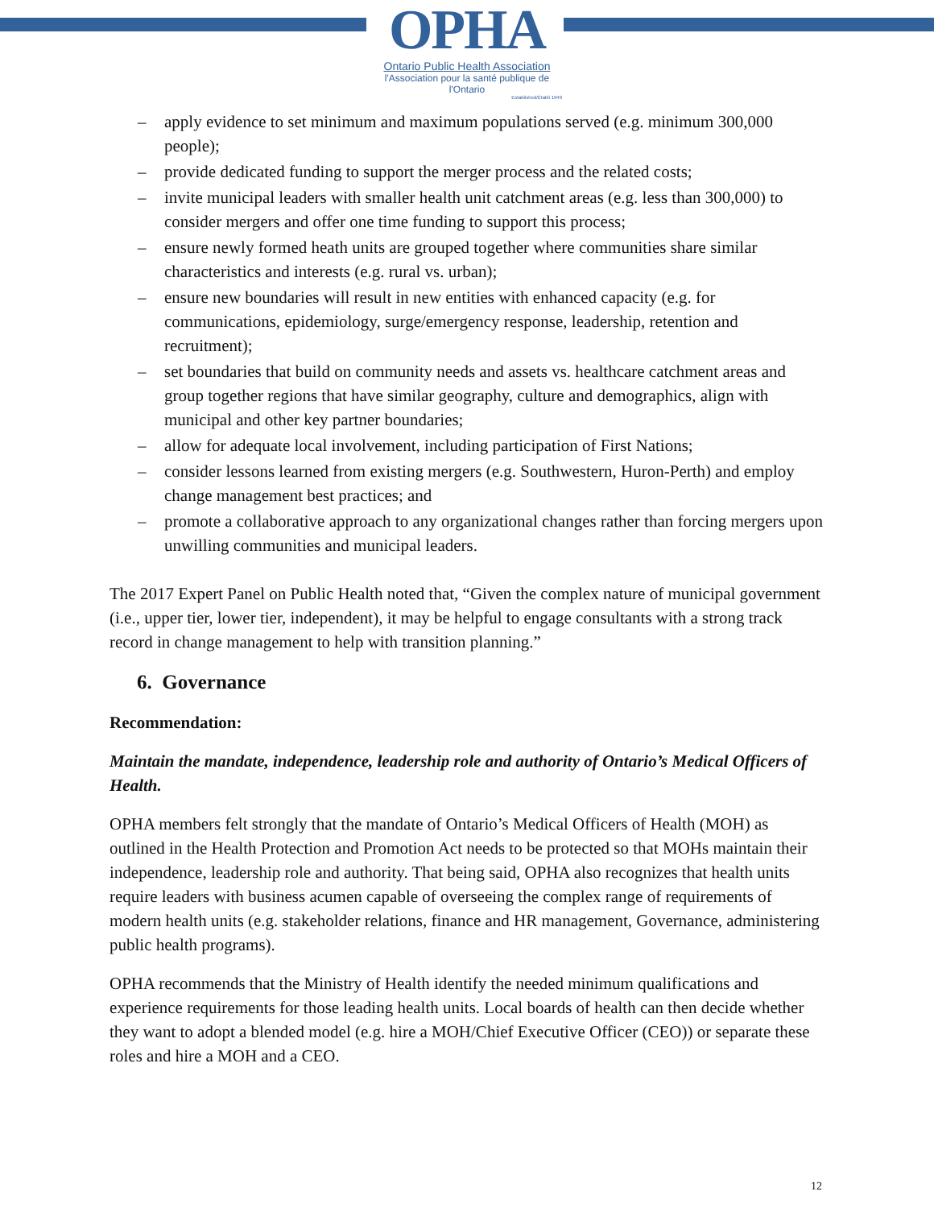OPHA
Ontario Public Health Association
l'Association pour la santé publique de l'Ontario
Established/Établi 1949
– apply evidence to set minimum and maximum populations served (e.g. minimum 300,000 people);
– provide dedicated funding to support the merger process and the related costs;
– invite municipal leaders with smaller health unit catchment areas (e.g. less than 300,000) to consider mergers and offer one time funding to support this process;
– ensure newly formed heath units are grouped together where communities share similar characteristics and interests (e.g. rural vs. urban);
– ensure new boundaries will result in new entities with enhanced capacity (e.g. for communications, epidemiology, surge/emergency response, leadership, retention and recruitment);
– set boundaries that build on community needs and assets vs. healthcare catchment areas and group together regions that have similar geography, culture and demographics, align with municipal and other key partner boundaries;
– allow for adequate local involvement, including participation of First Nations;
– consider lessons learned from existing mergers (e.g. Southwestern, Huron-Perth) and employ change management best practices; and
– promote a collaborative approach to any organizational changes rather than forcing mergers upon unwilling communities and municipal leaders.
The 2017 Expert Panel on Public Health noted that, “Given the complex nature of municipal government (i.e., upper tier, lower tier, independent), it may be helpful to engage consultants with a strong track record in change management to help with transition planning.”
6. Governance
Recommendation:
Maintain the mandate, independence, leadership role and authority of Ontario’s Medical Officers of Health.
OPHA members felt strongly that the mandate of Ontario’s Medical Officers of Health (MOH) as outlined in the Health Protection and Promotion Act needs to be protected so that MOHs maintain their independence, leadership role and authority. That being said, OPHA also recognizes that health units require leaders with business acumen capable of overseeing the complex range of requirements of modern health units (e.g. stakeholder relations, finance and HR management, Governance, administering public health programs).
OPHA recommends that the Ministry of Health identify the needed minimum qualifications and experience requirements for those leading health units. Local boards of health can then decide whether they want to adopt a blended model (e.g. hire a MOH/Chief Executive Officer (CEO)) or separate these roles and hire a MOH and a CEO.
12